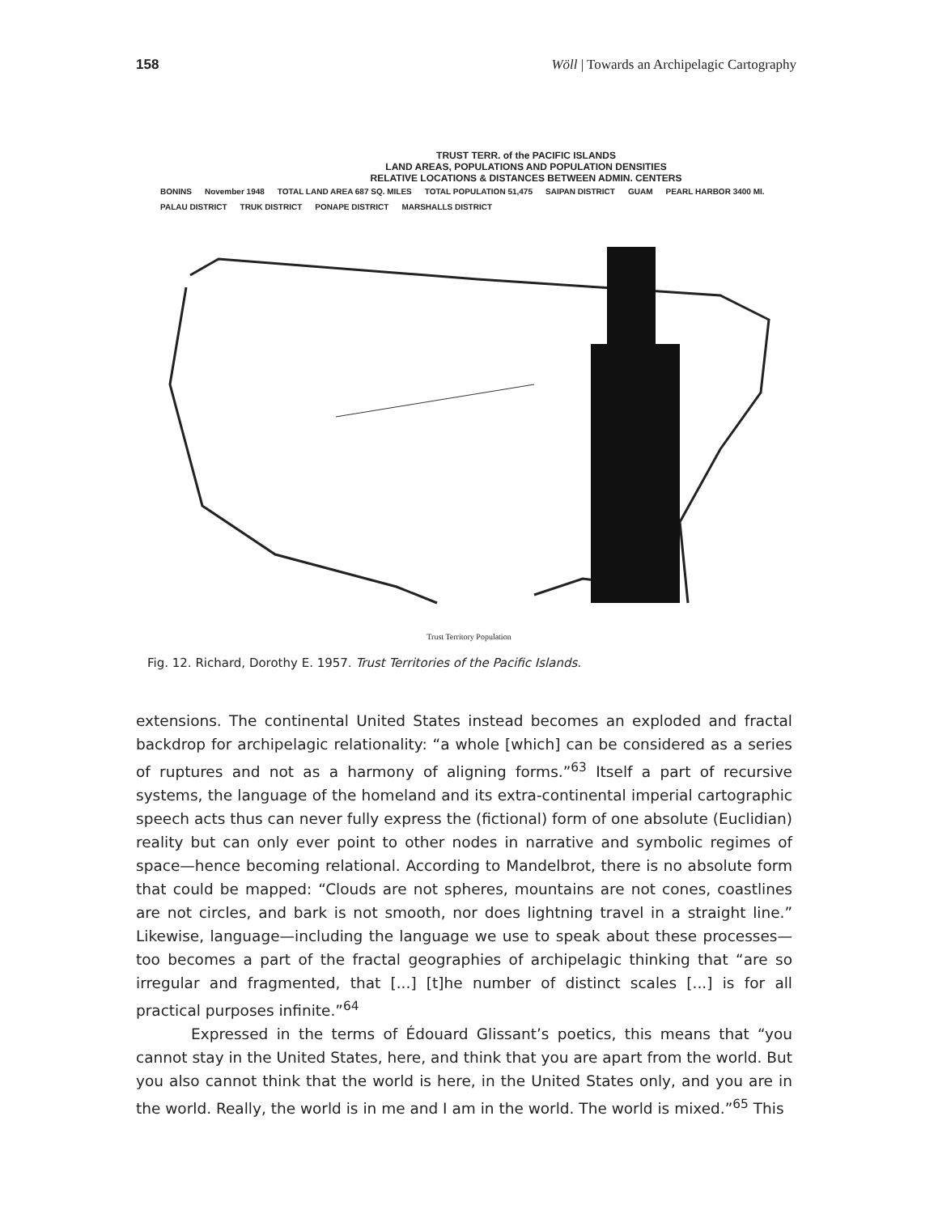158 Wöll | Towards an Archipelagic Cartography
TRUST TERR. of the PACIFIC ISLANDS
LAND AREAS, POPULATIONS AND POPULATION DENSITIES
RELATIVE LOCATIONS & DISTANCES BETWEEN ADMIN. CENTERS
BONINS November 1948 TOTAL LAND AREA 687 SQ. MILES TOTAL POPULATION 51,475 SAIPAN DISTRICT GUAM PEARL HARBOR 3400 MI. PALAU DISTRICT TRUK DISTRICT PONAPE DISTRICT MARSHALLS DISTRICT
Trust Territory Population
Fig. 12. Richard, Dorothy E. 1957. Trust Territories of the Pacific Islands.
extensions. The continental United States instead becomes an exploded and fractal backdrop for archipelagic relationality: “a whole [which] can be considered as a series of ruptures and not as a harmony of aligning forms.”<sup>63</sup> Itself a part of recursive systems, the language of the homeland and its extra-continental imperial cartographic speech acts thus can never fully express the (fictional) form of one absolute (Euclidian) reality but can only ever point to other nodes in narrative and symbolic regimes of space—hence becoming relational. According to Mandelbrot, there is no absolute form that could be mapped: “Clouds are not spheres, mountains are not cones, coastlines are not circles, and bark is not smooth, nor does lightning travel in a straight line.” Likewise, language—including the language we use to speak about these processes—too becomes a part of the fractal geographies of archipelagic thinking that “are so irregular and fragmented, that [...] [t]he number of distinct scales [...] is for all practical purposes infinite.”<sup>64</sup>
Expressed in the terms of Édouard Glissant’s poetics, this means that “you cannot stay in the United States, here, and think that you are apart from the world. But you also cannot think that the world is here, in the United States only, and you are in the world. Really, the world is in me and I am in the world. The world is mixed.”<sup>65</sup> This